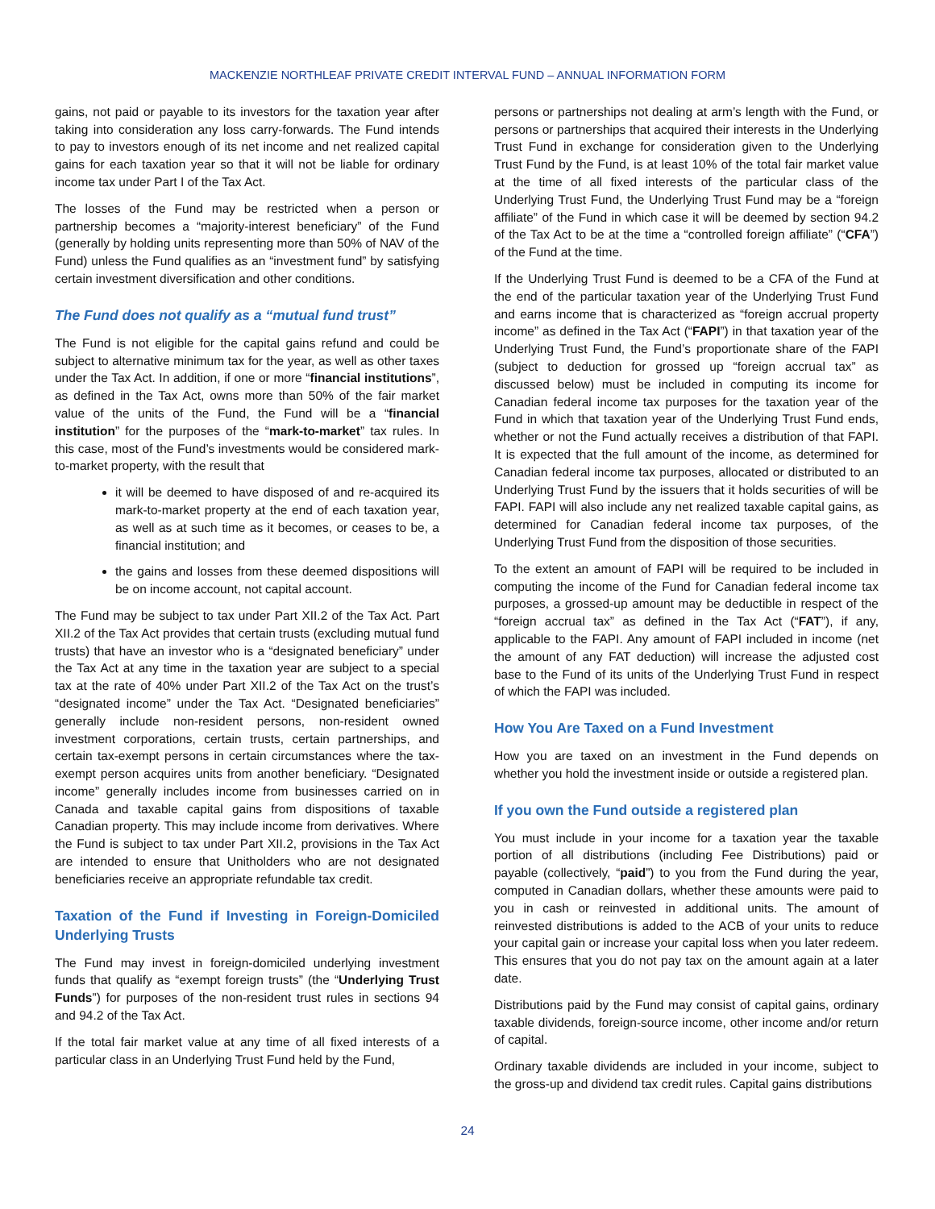MACKENZIE NORTHLEAF PRIVATE CREDIT INTERVAL FUND – ANNUAL INFORMATION FORM
gains, not paid or payable to its investors for the taxation year after taking into consideration any loss carry-forwards. The Fund intends to pay to investors enough of its net income and net realized capital gains for each taxation year so that it will not be liable for ordinary income tax under Part I of the Tax Act.
The losses of the Fund may be restricted when a person or partnership becomes a “majority-interest beneficiary” of the Fund (generally by holding units representing more than 50% of NAV of the Fund) unless the Fund qualifies as an “investment fund” by satisfying certain investment diversification and other conditions.
The Fund does not qualify as a “mutual fund trust”
The Fund is not eligible for the capital gains refund and could be subject to alternative minimum tax for the year, as well as other taxes under the Tax Act. In addition, if one or more “financial institutions”, as defined in the Tax Act, owns more than 50% of the fair market value of the units of the Fund, the Fund will be a “financial institution” for the purposes of the “mark-to-market” tax rules. In this case, most of the Fund’s investments would be considered mark-to-market property, with the result that
it will be deemed to have disposed of and re-acquired its mark-to-market property at the end of each taxation year, as well as at such time as it becomes, or ceases to be, a financial institution; and
the gains and losses from these deemed dispositions will be on income account, not capital account.
The Fund may be subject to tax under Part XII.2 of the Tax Act. Part XII.2 of the Tax Act provides that certain trusts (excluding mutual fund trusts) that have an investor who is a “designated beneficiary” under the Tax Act at any time in the taxation year are subject to a special tax at the rate of 40% under Part XII.2 of the Tax Act on the trust’s “designated income” under the Tax Act. “Designated beneficiaries” generally include non-resident persons, non-resident owned investment corporations, certain trusts, certain partnerships, and certain tax-exempt persons in certain circumstances where the tax-exempt person acquires units from another beneficiary. “Designated income” generally includes income from businesses carried on in Canada and taxable capital gains from dispositions of taxable Canadian property. This may include income from derivatives. Where the Fund is subject to tax under Part XII.2, provisions in the Tax Act are intended to ensure that Unitholders who are not designated beneficiaries receive an appropriate refundable tax credit.
Taxation of the Fund if Investing in Foreign-Domiciled Underlying Trusts
The Fund may invest in foreign-domiciled underlying investment funds that qualify as “exempt foreign trusts” (the “Underlying Trust Funds”) for purposes of the non-resident trust rules in sections 94 and 94.2 of the Tax Act.
If the total fair market value at any time of all fixed interests of a particular class in an Underlying Trust Fund held by the Fund,
persons or partnerships not dealing at arm’s length with the Fund, or persons or partnerships that acquired their interests in the Underlying Trust Fund in exchange for consideration given to the Underlying Trust Fund by the Fund, is at least 10% of the total fair market value at the time of all fixed interests of the particular class of the Underlying Trust Fund, the Underlying Trust Fund may be a “foreign affiliate” of the Fund in which case it will be deemed by section 94.2 of the Tax Act to be at the time a “controlled foreign affiliate” (“CFA”) of the Fund at the time.
If the Underlying Trust Fund is deemed to be a CFA of the Fund at the end of the particular taxation year of the Underlying Trust Fund and earns income that is characterized as “foreign accrual property income” as defined in the Tax Act (“FAPI”) in that taxation year of the Underlying Trust Fund, the Fund’s proportionate share of the FAPI (subject to deduction for grossed up “foreign accrual tax” as discussed below) must be included in computing its income for Canadian federal income tax purposes for the taxation year of the Fund in which that taxation year of the Underlying Trust Fund ends, whether or not the Fund actually receives a distribution of that FAPI. It is expected that the full amount of the income, as determined for Canadian federal income tax purposes, allocated or distributed to an Underlying Trust Fund by the issuers that it holds securities of will be FAPI. FAPI will also include any net realized taxable capital gains, as determined for Canadian federal income tax purposes, of the Underlying Trust Fund from the disposition of those securities.
To the extent an amount of FAPI will be required to be included in computing the income of the Fund for Canadian federal income tax purposes, a grossed-up amount may be deductible in respect of the “foreign accrual tax” as defined in the Tax Act (“FAT”), if any, applicable to the FAPI. Any amount of FAPI included in income (net the amount of any FAT deduction) will increase the adjusted cost base to the Fund of its units of the Underlying Trust Fund in respect of which the FAPI was included.
How You Are Taxed on a Fund Investment
How you are taxed on an investment in the Fund depends on whether you hold the investment inside or outside a registered plan.
If you own the Fund outside a registered plan
You must include in your income for a taxation year the taxable portion of all distributions (including Fee Distributions) paid or payable (collectively, “paid”) to you from the Fund during the year, computed in Canadian dollars, whether these amounts were paid to you in cash or reinvested in additional units. The amount of reinvested distributions is added to the ACB of your units to reduce your capital gain or increase your capital loss when you later redeem. This ensures that you do not pay tax on the amount again at a later date.
Distributions paid by the Fund may consist of capital gains, ordinary taxable dividends, foreign-source income, other income and/or return of capital.
Ordinary taxable dividends are included in your income, subject to the gross-up and dividend tax credit rules. Capital gains distributions
24